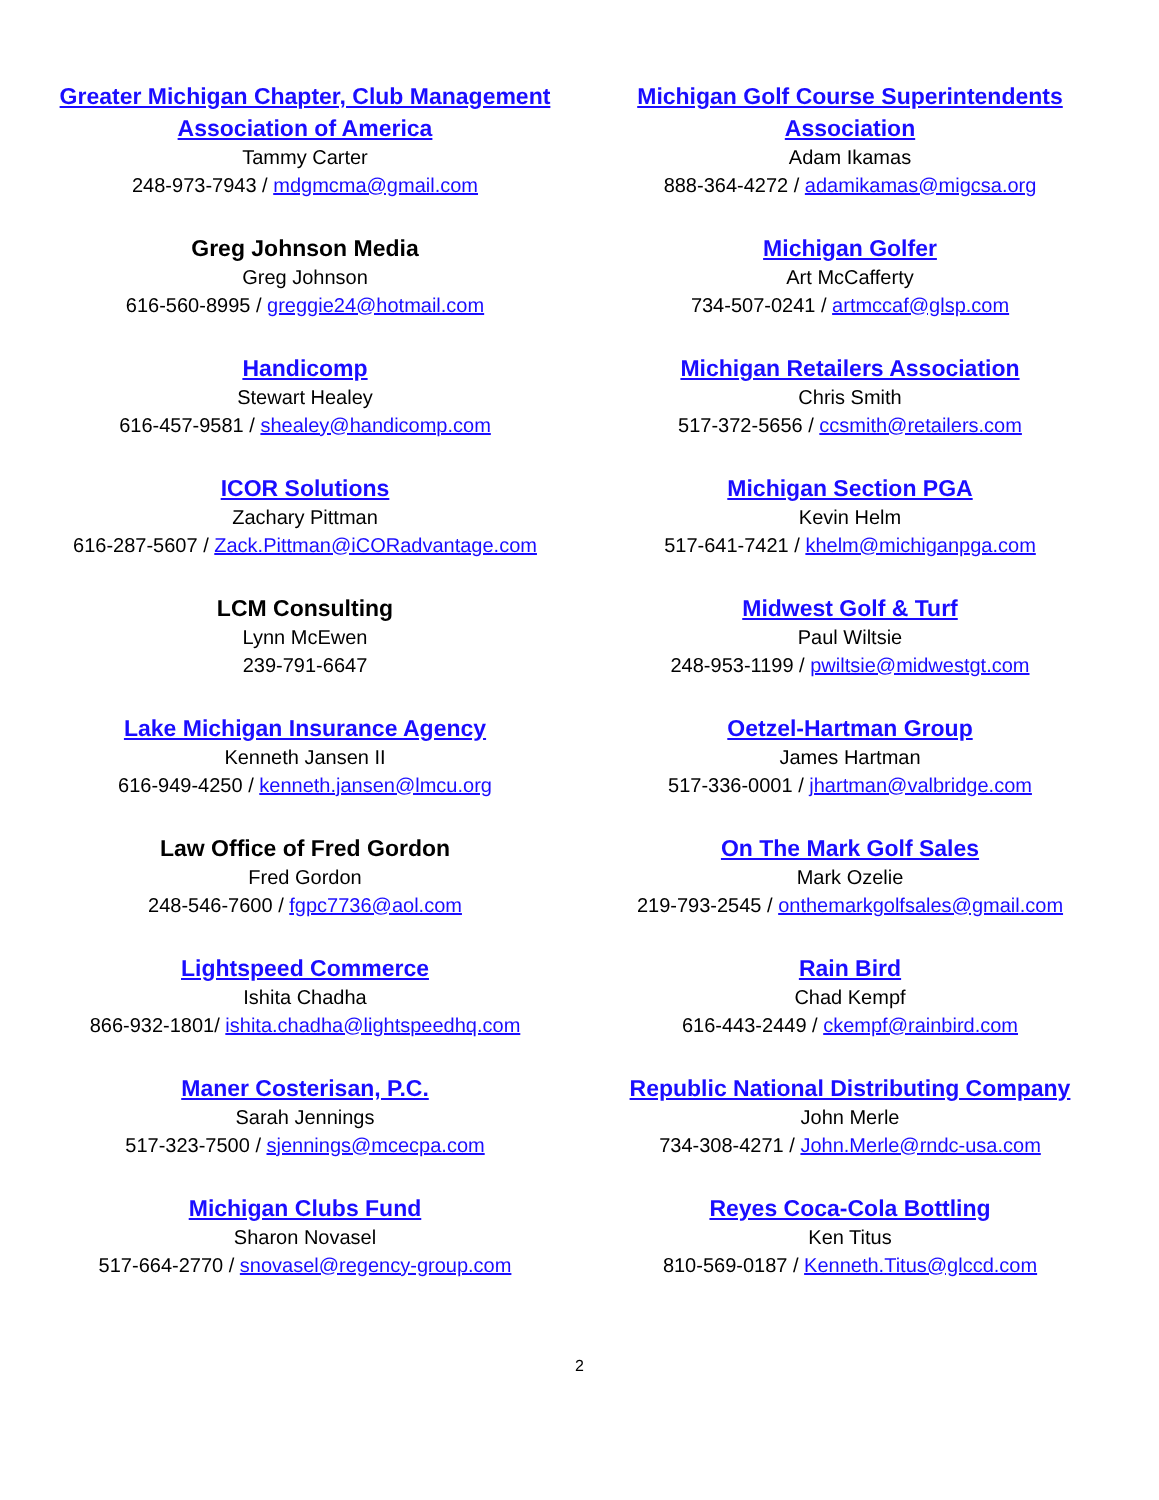Greater Michigan Chapter, Club Management Association of America
Tammy Carter
248-973-7943 / mdgmcma@gmail.com
Greg Johnson Media
Greg Johnson
616-560-8995 / greggie24@hotmail.com
Handicomp
Stewart Healey
616-457-9581 / shealey@handicomp.com
ICOR Solutions
Zachary Pittman
616-287-5607 / Zack.Pittman@iCORadvantage.com
LCM Consulting
Lynn McEwen
239-791-6647
Lake Michigan Insurance Agency
Kenneth Jansen II
616-949-4250 / kenneth.jansen@lmcu.org
Law Office of Fred Gordon
Fred Gordon
248-546-7600 / fgpc7736@aol.com
Lightspeed Commerce
Ishita Chadha
866-932-1801/ ishita.chadha@lightspeedhq.com
Maner Costerisan, P.C.
Sarah Jennings
517-323-7500 / sjennings@mcecpa.com
Michigan Clubs Fund
Sharon Novasel
517-664-2770 / snovasel@regency-group.com
Michigan Golf Course Superintendents Association
Adam Ikamas
888-364-4272 / adamikamas@migcsa.org
Michigan Golfer
Art McCafferty
734-507-0241 / artmccaf@glsp.com
Michigan Retailers Association
Chris Smith
517-372-5656 / ccsmith@retailers.com
Michigan Section PGA
Kevin Helm
517-641-7421 / khelm@michiganpga.com
Midwest Golf & Turf
Paul Wiltsie
248-953-1199 / pwiltsie@midwestgt.com
Oetzel-Hartman Group
James Hartman
517-336-0001 / jhartman@valbridge.com
On The Mark Golf Sales
Mark Ozelie
219-793-2545 / onthemarkgolfsales@gmail.com
Rain Bird
Chad Kempf
616-443-2449 / ckempf@rainbird.com
Republic National Distributing Company
John Merle
734-308-4271 / John.Merle@rndc-usa.com
Reyes Coca-Cola Bottling
Ken Titus
810-569-0187 / Kenneth.Titus@glccd.com
2